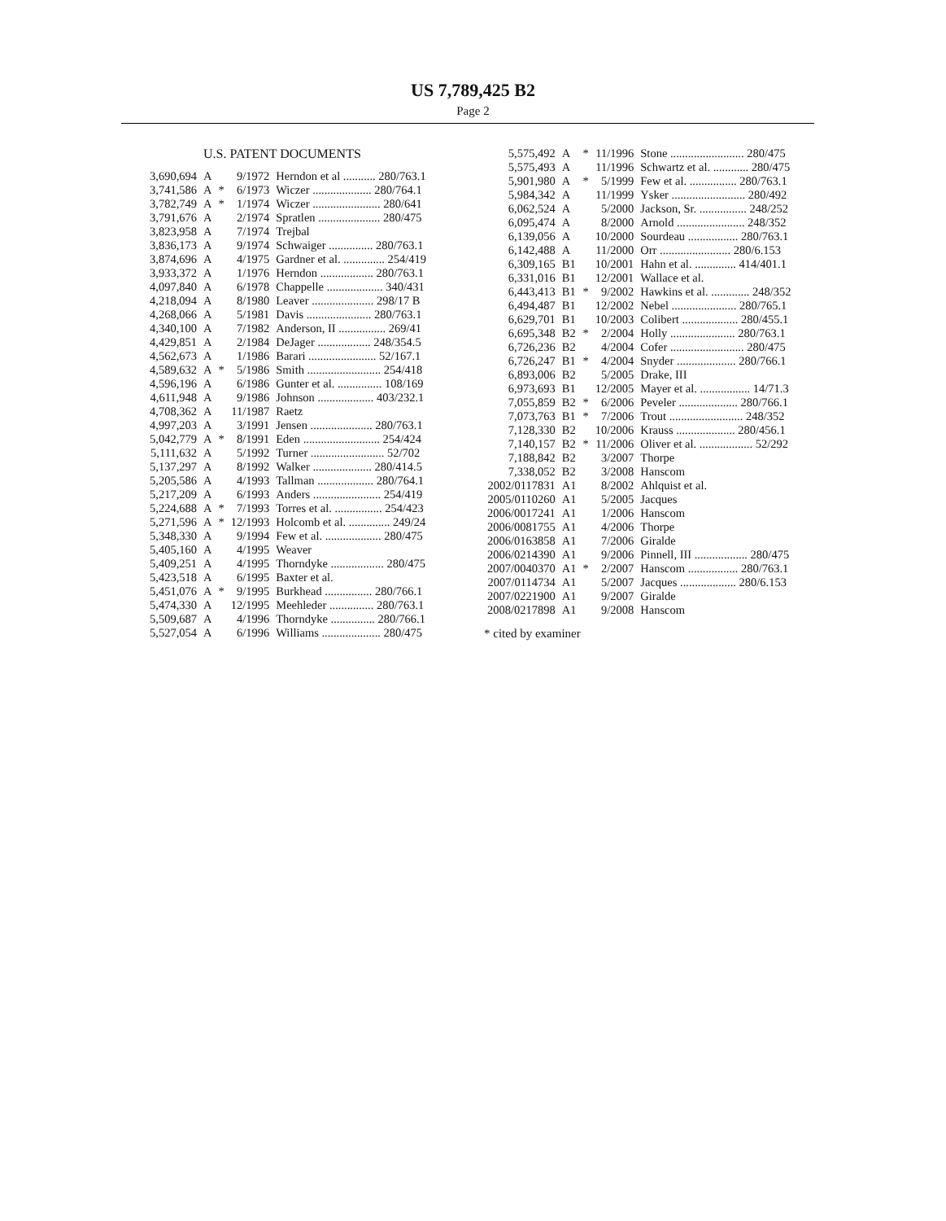US 7,789,425 B2
Page 2
U.S. PATENT DOCUMENTS
| 3,690,694 | A | | 9/1972 | Herndon et al ........... 280/763.1 |
| 3,741,586 | A | * | 6/1973 | Wiczer .................... 280/764.1 |
| 3,782,749 | A | * | 1/1974 | Wiczer ....................... 280/641 |
| 3,791,676 | A | | 2/1974 | Spratlen ..................... 280/475 |
| 3,823,958 | A | | 7/1974 | Trejbal |
| 3,836,173 | A | | 9/1974 | Schwaiger ............... 280/763.1 |
| 3,874,696 | A | | 4/1975 | Gardner et al. .............. 254/419 |
| 3,933,372 | A | | 1/1976 | Herndon .................. 280/763.1 |
| 4,097,840 | A | | 6/1978 | Chappelle ................... 340/431 |
| 4,218,094 | A | | 8/1980 | Leaver ..................... 298/17 B |
| 4,268,066 | A | | 5/1981 | Davis ...................... 280/763.1 |
| 4,340,100 | A | | 7/1982 | Anderson, II ................ 269/41 |
| 4,429,851 | A | | 2/1984 | DeJager .................. 248/354.5 |
| 4,562,673 | A | | 1/1986 | Barari ....................... 52/167.1 |
| 4,589,632 | A | * | 5/1986 | Smith ......................... 254/418 |
| 4,596,196 | A | | 6/1986 | Gunter et al. ............... 108/169 |
| 4,611,948 | A | | 9/1986 | Johnson ................... 403/232.1 |
| 4,708,362 | A | | 11/1987 | Raetz |
| 4,997,203 | A | | 3/1991 | Jensen ..................... 280/763.1 |
| 5,042,779 | A | * | 8/1991 | Eden .......................... 254/424 |
| 5,111,632 | A | | 5/1992 | Turner ......................... 52/702 |
| 5,137,297 | A | | 8/1992 | Walker .................... 280/414.5 |
| 5,205,586 | A | | 4/1993 | Tallman ................... 280/764.1 |
| 5,217,209 | A | | 6/1993 | Anders ....................... 254/419 |
| 5,224,688 | A | * | 7/1993 | Torres et al. ................ 254/423 |
| 5,271,596 | A | * | 12/1993 | Holcomb et al. .............. 249/24 |
| 5,348,330 | A | | 9/1994 | Few et al. ................... 280/475 |
| 5,405,160 | A | | 4/1995 | Weaver |
| 5,409,251 | A | | 4/1995 | Thorndyke .................. 280/475 |
| 5,423,518 | A | | 6/1995 | Baxter et al. |
| 5,451,076 | A | * | 9/1995 | Burkhead ................ 280/766.1 |
| 5,474,330 | A | | 12/1995 | Meehleder ............... 280/763.1 |
| 5,509,687 | A | | 4/1996 | Thorndyke ............... 280/766.1 |
| 5,527,054 | A | | 6/1996 | Williams .................... 280/475 |
| 5,575,492 | A | * | 11/1996 | Stone ......................... 280/475 |
| 5,575,493 | A | | 11/1996 | Schwartz et al. ............ 280/475 |
| 5,901,980 | A | * | 5/1999 | Few et al. ................ 280/763.1 |
| 5,984,342 | A | | 11/1999 | Ysker ......................... 280/492 |
| 6,062,524 | A | | 5/2000 | Jackson, Sr. ................ 248/252 |
| 6,095,474 | A | | 8/2000 | Arnold ....................... 248/352 |
| 6,139,056 | A | | 10/2000 | Sourdeau ................. 280/763.1 |
| 6,142,488 | A | | 11/2000 | Orr ........................ 280/6.153 |
| 6,309,165 | B1 | | 10/2001 | Hahn et al. .............. 414/401.1 |
| 6,331,016 | B1 | | 12/2001 | Wallace et al. |
| 6,443,413 | B1 | * | 9/2002 | Hawkins et al. ............. 248/352 |
| 6,494,487 | B1 | | 12/2002 | Nebel ...................... 280/765.1 |
| 6,629,701 | B1 | | 10/2003 | Colibert ................... 280/455.1 |
| 6,695,348 | B2 | * | 2/2004 | Holly ...................... 280/763.1 |
| 6,726,236 | B2 | | 4/2004 | Cofer ......................... 280/475 |
| 6,726,247 | B1 | * | 4/2004 | Snyder .................... 280/766.1 |
| 6,893,006 | B2 | | 5/2005 | Drake, III |
| 6,973,693 | B1 | | 12/2005 | Mayer et al. ................. 14/71.3 |
| 7,055,859 | B2 | * | 6/2006 | Peveler .................... 280/766.1 |
| 7,073,763 | B1 | * | 7/2006 | Trout ......................... 248/352 |
| 7,128,330 | B2 | | 10/2006 | Krauss .................... 280/456.1 |
| 7,140,157 | B2 | * | 11/2006 | Oliver et al. .................. 52/292 |
| 7,188,842 | B2 | | 3/2007 | Thorpe |
| 7,338,052 | B2 | | 3/2008 | Hanscom |
| 2002/0117831 | A1 | | 8/2002 | Ahlquist et al. |
| 2005/0110260 | A1 | | 5/2005 | Jacques |
| 2006/0017241 | A1 | | 1/2006 | Hanscom |
| 2006/0081755 | A1 | | 4/2006 | Thorpe |
| 2006/0163858 | A1 | | 7/2006 | Giralde |
| 2006/0214390 | A1 | | 9/2006 | Pinnell, III .................. 280/475 |
| 2007/0040370 | A1 | * | 2/2007 | Hanscom ................. 280/763.1 |
| 2007/0114734 | A1 | | 5/2007 | Jacques ................... 280/6.153 |
| 2007/0221900 | A1 | | 9/2007 | Giralde |
| 2008/0217898 | A1 | | 9/2008 | Hanscom |
* cited by examiner